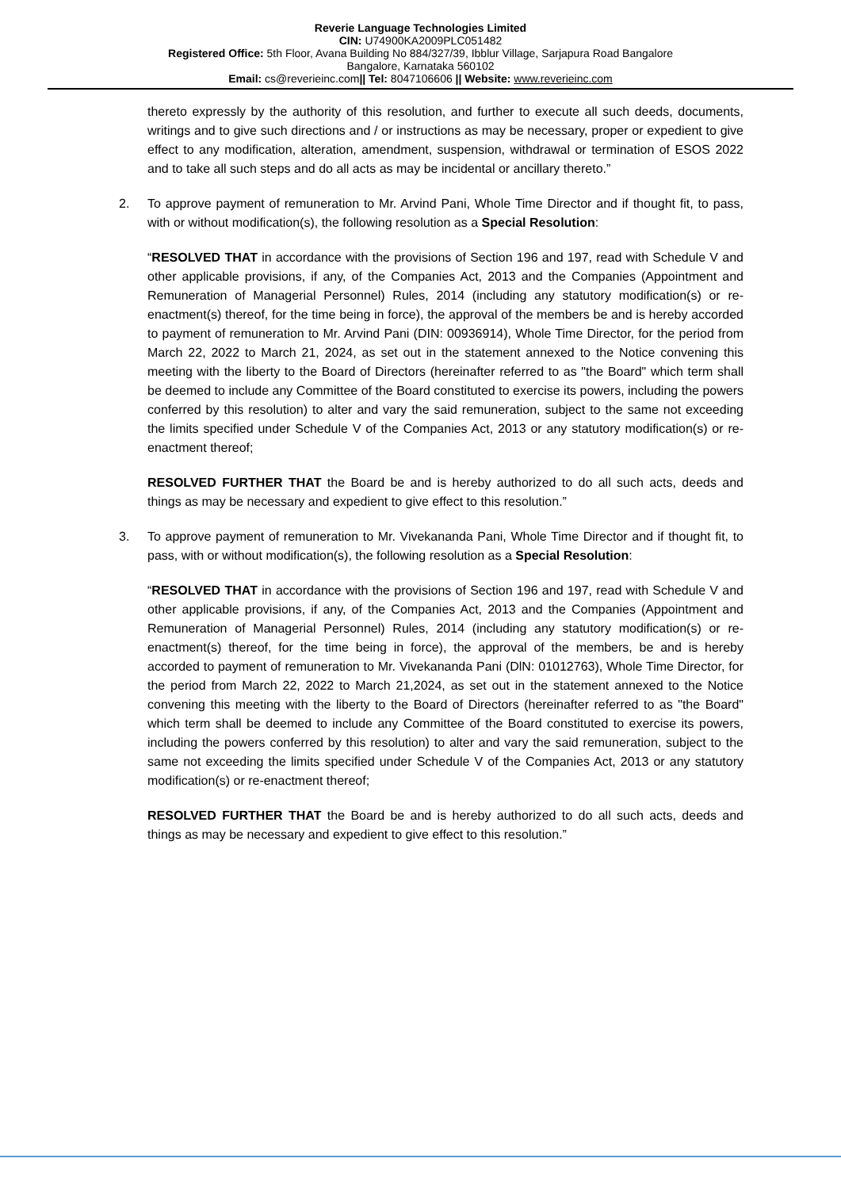Reverie Language Technologies Limited
CIN: U74900KA2009PLC051482
Registered Office: 5th Floor, Avana Building No 884/327/39, Ibblur Village, Sarjapura Road Bangalore
Bangalore, Karnataka 560102
Email: cs@reverieinc.com|| Tel: 8047106606 || Website: www.reverieinc.com
thereto expressly by the authority of this resolution, and further to execute all such deeds, documents, writings and to give such directions and / or instructions as may be necessary, proper or expedient to give effect to any modification, alteration, amendment, suspension, withdrawal or termination of ESOS 2022 and to take all such steps and do all acts as may be incidental or ancillary thereto.”
2. To approve payment of remuneration to Mr. Arvind Pani, Whole Time Director and if thought fit, to pass, with or without modification(s), the following resolution as a Special Resolution:
“RESOLVED THAT in accordance with the provisions of Section 196 and 197, read with Schedule V and other applicable provisions, if any, of the Companies Act, 2013 and the Companies (Appointment and Remuneration of Managerial Personnel) Rules, 2014 (including any statutory modification(s) or re-enactment(s) thereof, for the time being in force), the approval of the members be and is hereby accorded to payment of remuneration to Mr. Arvind Pani (DIN: 00936914), Whole Time Director, for the period from March 22, 2022 to March 21, 2024, as set out in the statement annexed to the Notice convening this meeting with the liberty to the Board of Directors (hereinafter referred to as "the Board" which term shall be deemed to include any Committee of the Board constituted to exercise its powers, including the powers conferred by this resolution) to alter and vary the said remuneration, subject to the same not exceeding the limits specified under Schedule V of the Companies Act, 2013 or any statutory modification(s) or re-enactment thereof;
RESOLVED FURTHER THAT the Board be and is hereby authorized to do all such acts, deeds and things as may be necessary and expedient to give effect to this resolution.”
3. To approve payment of remuneration to Mr. Vivekananda Pani, Whole Time Director and if thought fit, to pass, with or without modification(s), the following resolution as a Special Resolution:
“RESOLVED THAT in accordance with the provisions of Section 196 and 197, read with Schedule V and other applicable provisions, if any, of the Companies Act, 2013 and the Companies (Appointment and Remuneration of Managerial Personnel) Rules, 2014 (including any statutory modification(s) or re-enactment(s) thereof, for the time being in force), the approval of the members, be and is hereby accorded to payment of remuneration to Mr. Vivekananda Pani (DlN: 01012763), Whole Time Director, for the period from March 22, 2022 to March 21,2024, as set out in the statement annexed to the Notice convening this meeting with the liberty to the Board of Directors (hereinafter referred to as "the Board" which term shall be deemed to include any Committee of the Board constituted to exercise its powers, including the powers conferred by this resolution) to alter and vary the said remuneration, subject to the same not exceeding the limits specified under Schedule V of the Companies Act, 2013 or any statutory modification(s) or re-enactment thereof;
RESOLVED FURTHER THAT the Board be and is hereby authorized to do all such acts, deeds and things as may be necessary and expedient to give effect to this resolution.”